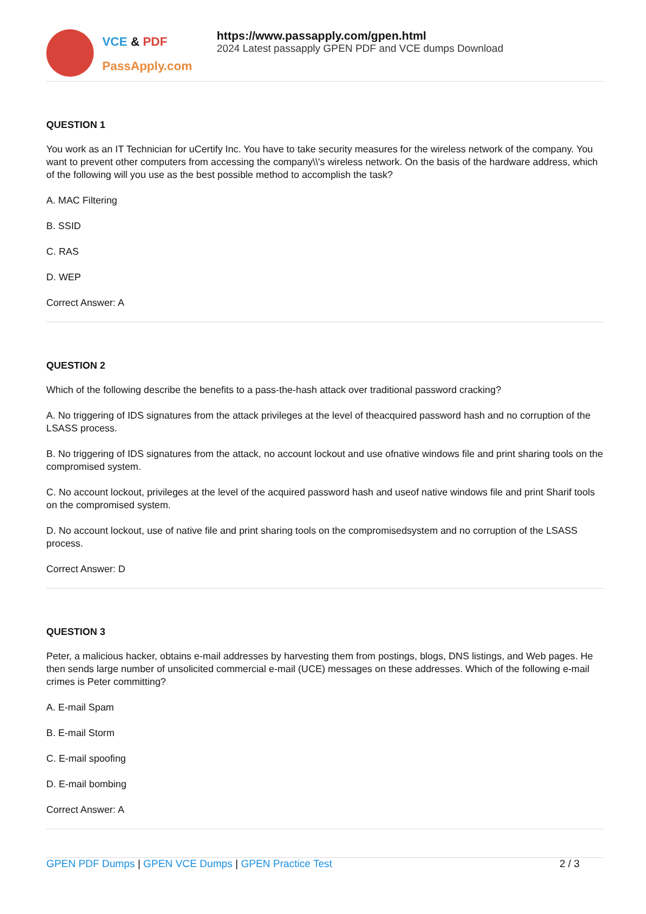VCE & PDF
PassApply.com
https://www.passapply.com/gpen.html
2024 Latest passapply GPEN PDF and VCE dumps Download
QUESTION 1
You work as an IT Technician for uCertify Inc. You have to take security measures for the wireless network of the company. You want to prevent other computers from accessing the company\\'s wireless network. On the basis of the hardware address, which of the following will you use as the best possible method to accomplish the task?
A. MAC Filtering
B. SSID
C. RAS
D. WEP
Correct Answer: A
QUESTION 2
Which of the following describe the benefits to a pass-the-hash attack over traditional password cracking?
A. No triggering of IDS signatures from the attack privileges at the level of theacquired password hash and no corruption of the LSASS process.
B. No triggering of IDS signatures from the attack, no account lockout and use ofnative windows file and print sharing tools on the compromised system.
C. No account lockout, privileges at the level of the acquired password hash and useof native windows file and print Sharif tools on the compromised system.
D. No account lockout, use of native file and print sharing tools on the compromisedsystem and no corruption of the LSASS process.
Correct Answer: D
QUESTION 3
Peter, a malicious hacker, obtains e-mail addresses by harvesting them from postings, blogs, DNS listings, and Web pages. He then sends large number of unsolicited commercial e-mail (UCE) messages on these addresses. Which of the following e-mail crimes is Peter committing?
A. E-mail Spam
B. E-mail Storm
C. E-mail spoofing
D. E-mail bombing
Correct Answer: A
GPEN PDF Dumps | GPEN VCE Dumps | GPEN Practice Test
2 / 3